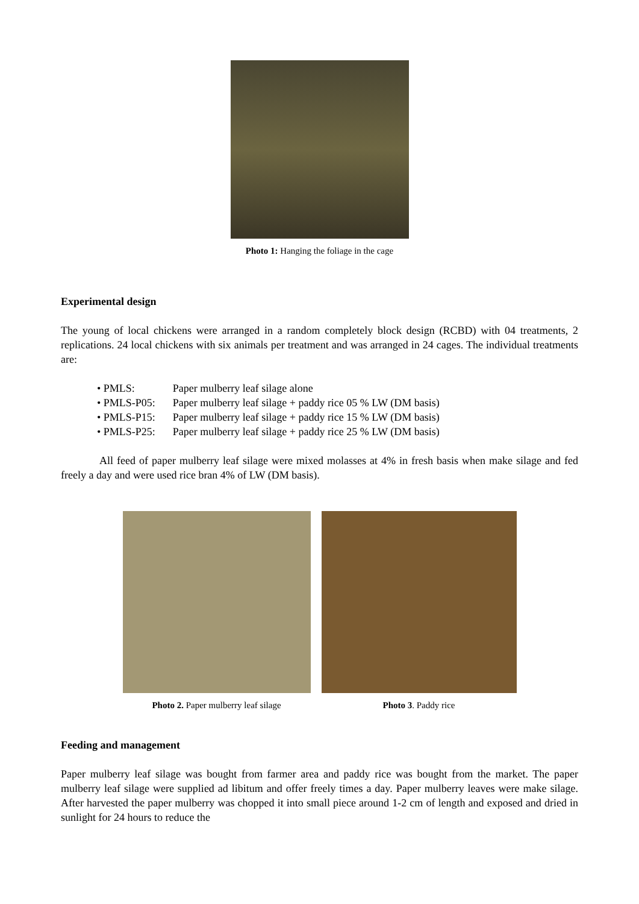Photo 1: Hanging the foliage in the cage
Experimental design
The young of local chickens were arranged in a random completely block design (RCBD) with 04 treatments, 2 replications. 24 local chickens with six animals per treatment and was arranged in 24 cages. The individual treatments are:
• PMLS: Paper mulberry leaf silage alone
• PMLS-P05: Paper mulberry leaf silage + paddy rice 05 % LW (DM basis)
• PMLS-P15: Paper mulberry leaf silage + paddy rice 15 % LW (DM basis)
• PMLS-P25: Paper mulberry leaf silage + paddy rice 25 % LW (DM basis)
All feed of paper mulberry leaf silage were mixed molasses at 4% in fresh basis when make silage and fed freely a day and were used rice bran 4% of LW (DM basis).
Photo 2. Paper mulberry leaf silage
Photo 3. Paddy rice
Feeding and management
Paper mulberry leaf silage was bought from farmer area and paddy rice was bought from the market. The paper mulberry leaf silage were supplied ad libitum and offer freely times a day. Paper mulberry leaves were make silage. After harvested the paper mulberry was chopped it into small piece around 1-2 cm of length and exposed and dried in sunlight for 24 hours to reduce the